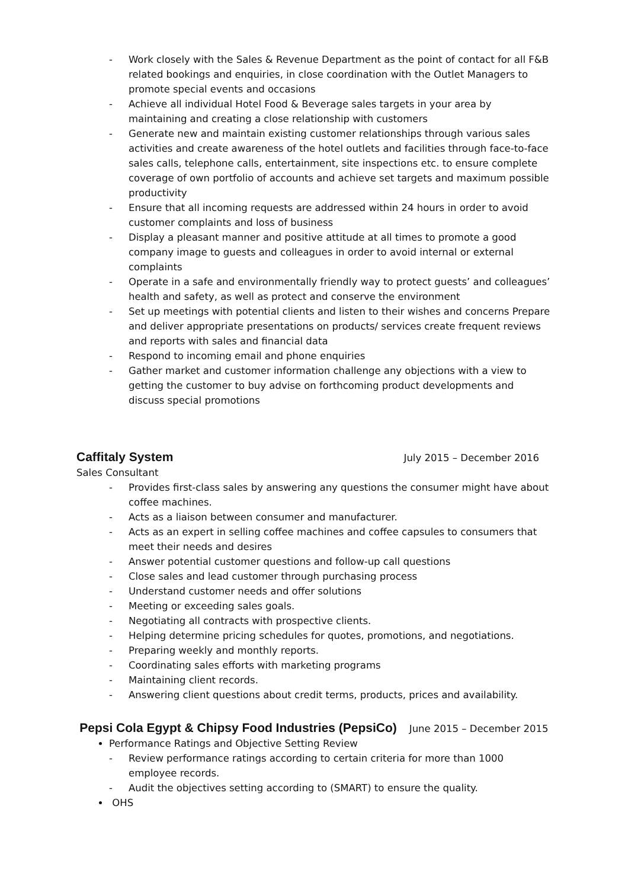- Work closely with the Sales & Revenue Department as the point of contact for all F&B related bookings and enquiries, in close coordination with the Outlet Managers to promote special events and occasions
- Achieve all individual Hotel Food & Beverage sales targets in your area by maintaining and creating a close relationship with customers
- Generate new and maintain existing customer relationships through various sales activities and create awareness of the hotel outlets and facilities through face-to-face sales calls, telephone calls, entertainment, site inspections etc. to ensure complete coverage of own portfolio of accounts and achieve set targets and maximum possible productivity
- Ensure that all incoming requests are addressed within 24 hours in order to avoid customer complaints and loss of business
- Display a pleasant manner and positive attitude at all times to promote a good company image to guests and colleagues in order to avoid internal or external complaints
- Operate in a safe and environmentally friendly way to protect guests’ and colleagues’ health and safety, as well as protect and conserve the environment
- Set up meetings with potential clients and listen to their wishes and concerns Prepare and deliver appropriate presentations on products/ services create frequent reviews and reports with sales and financial data
- Respond to incoming email and phone enquiries
- Gather market and customer information challenge any objections with a view to getting the customer to buy advise on forthcoming product developments and discuss special promotions
Caffitaly System
July 2015 – December 2016
Sales Consultant
- Provides first-class sales by answering any questions the consumer might have about coffee machines.
- Acts as a liaison between consumer and manufacturer.
- Acts as an expert in selling coffee machines and coffee capsules to consumers that meet their needs and desires
- Answer potential customer questions and follow-up call questions
- Close sales and lead customer through purchasing process
- Understand customer needs and offer solutions
- Meeting or exceeding sales goals.
- Negotiating all contracts with prospective clients.
- Helping determine pricing schedules for quotes, promotions, and negotiations.
- Preparing weekly and monthly reports.
- Coordinating sales efforts with marketing programs
- Maintaining client records.
- Answering client questions about credit terms, products, prices and availability.
Pepsi Cola Egypt & Chipsy Food Industries (PepsiCo)
June 2015 – December 2015
Performance Ratings and Objective Setting Review
- Review performance ratings according to certain criteria for more than 1000 employee records.
- Audit the objectives setting according to (SMART) to ensure the quality.
OHS